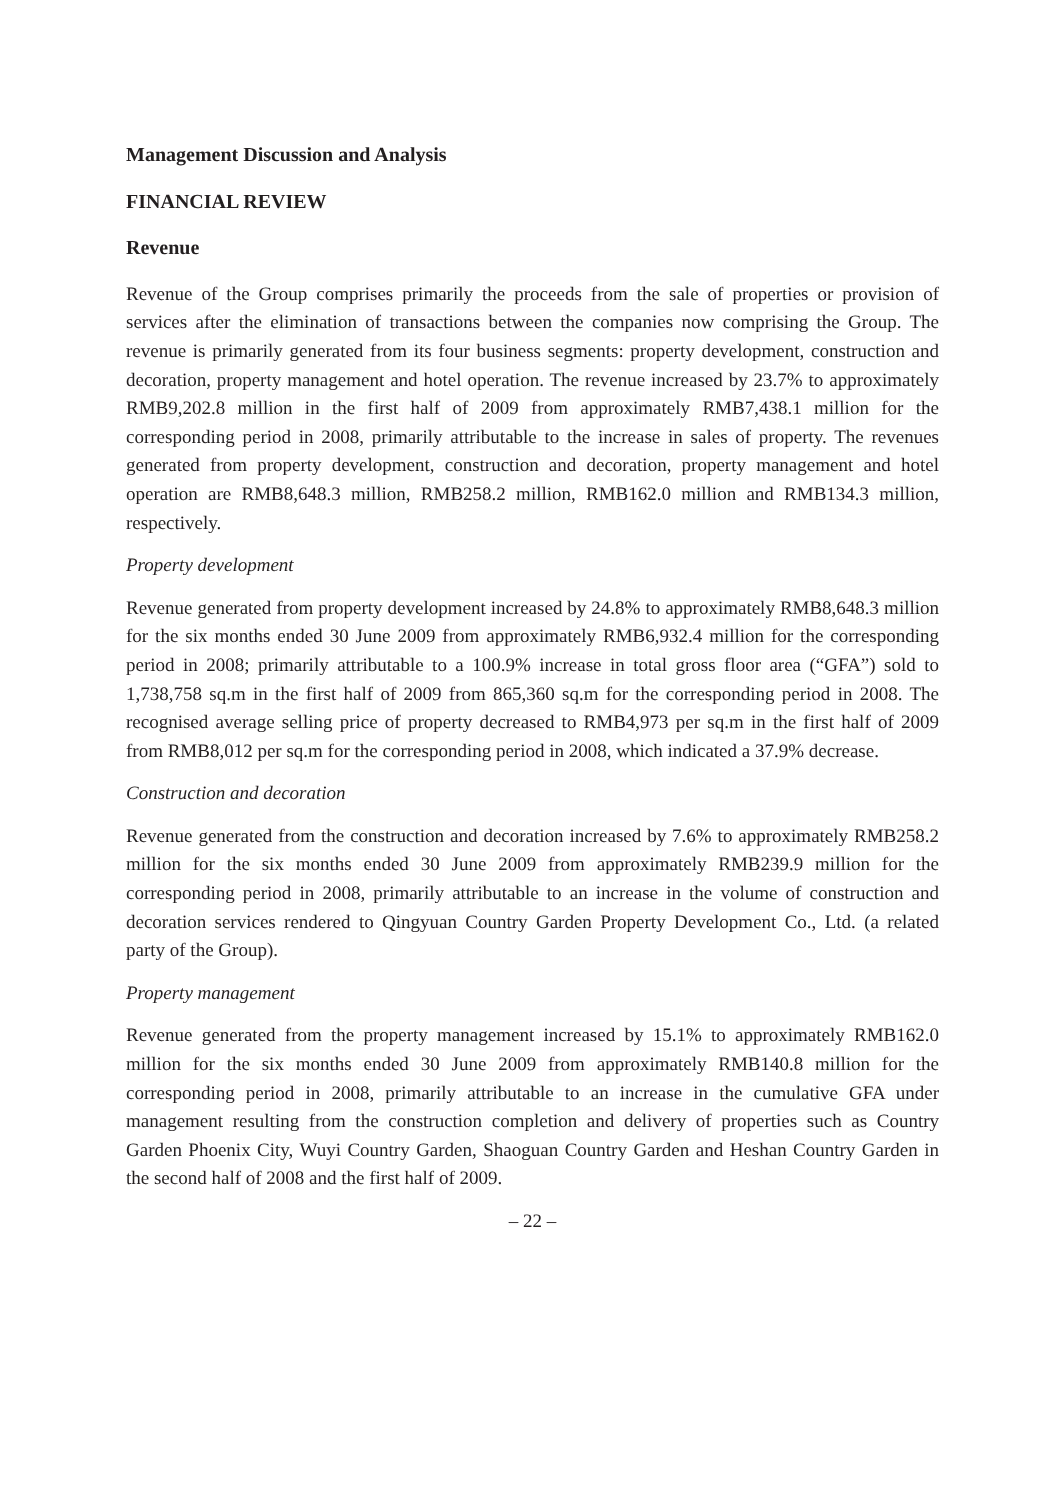Management Discussion and Analysis
FINANCIAL REVIEW
Revenue
Revenue of the Group comprises primarily the proceeds from the sale of properties or provision of services after the elimination of transactions between the companies now comprising the Group. The revenue is primarily generated from its four business segments: property development, construction and decoration, property management and hotel operation. The revenue increased by 23.7% to approximately RMB9,202.8 million in the first half of 2009 from approximately RMB7,438.1 million for the corresponding period in 2008, primarily attributable to the increase in sales of property. The revenues generated from property development, construction and decoration, property management and hotel operation are RMB8,648.3 million, RMB258.2 million, RMB162.0 million and RMB134.3 million, respectively.
Property development
Revenue generated from property development increased by 24.8% to approximately RMB8,648.3 million for the six months ended 30 June 2009 from approximately RMB6,932.4 million for the corresponding period in 2008; primarily attributable to a 100.9% increase in total gross floor area (“GFA”) sold to 1,738,758 sq.m in the first half of 2009 from 865,360 sq.m for the corresponding period in 2008. The recognised average selling price of property decreased to RMB4,973 per sq.m in the first half of 2009 from RMB8,012 per sq.m for the corresponding period in 2008, which indicated a 37.9% decrease.
Construction and decoration
Revenue generated from the construction and decoration increased by 7.6% to approximately RMB258.2 million for the six months ended 30 June 2009 from approximately RMB239.9 million for the corresponding period in 2008, primarily attributable to an increase in the volume of construction and decoration services rendered to Qingyuan Country Garden Property Development Co., Ltd. (a related party of the Group).
Property management
Revenue generated from the property management increased by 15.1% to approximately RMB162.0 million for the six months ended 30 June 2009 from approximately RMB140.8 million for the corresponding period in 2008, primarily attributable to an increase in the cumulative GFA under management resulting from the construction completion and delivery of properties such as Country Garden Phoenix City, Wuyi Country Garden, Shaoguan Country Garden and Heshan Country Garden in the second half of 2008 and the first half of 2009.
– 22 –